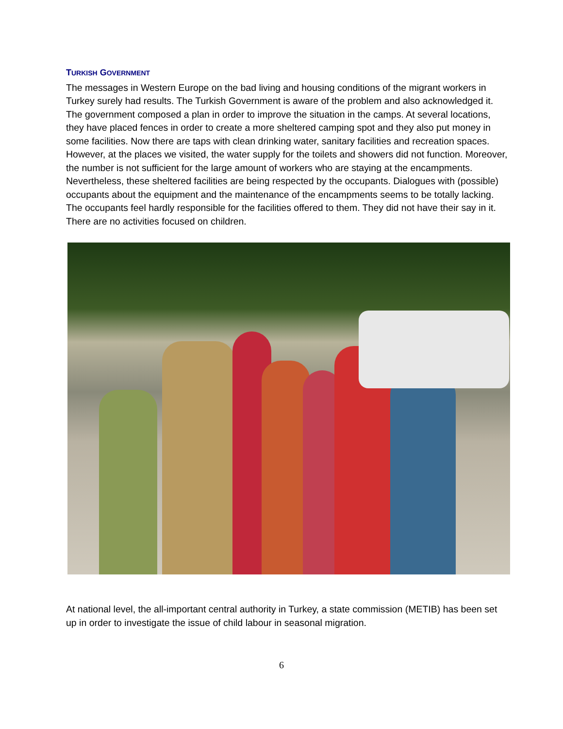TURKISH GOVERNMENT
The messages in Western Europe on the bad living and housing conditions of the migrant workers in Turkey surely had results. The Turkish Government is aware of the problem and also acknowledged it. The government composed a plan in order to improve the situation in the camps. At several locations, they have placed fences in order to create a more sheltered camping spot and they also put money in some facilities. Now there are taps with clean drinking water, sanitary facilities and recreation spaces. However, at the places we visited, the water supply for the toilets and showers did not function. Moreover, the number is not sufficient for the large amount of workers who are staying at the encampments. Nevertheless, these sheltered facilities are being respected by the occupants. Dialogues with (possible) occupants about the equipment and the maintenance of the encampments seems to be totally lacking. The occupants feel hardly responsible for the facilities offered to them. They did not have their say in it. There are no activities focused on children.
At national level, the all-important central authority in Turkey, a state commission (METIB) has been set up in order to investigate the issue of child labour in seasonal migration.
6